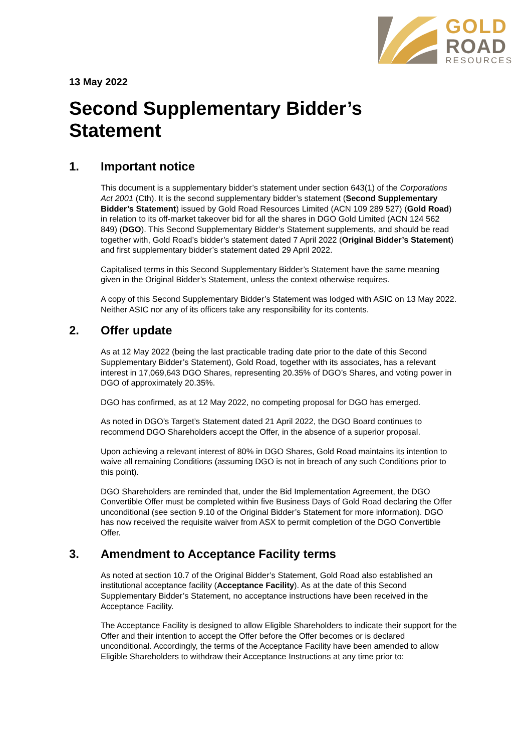GOLD
ROAD
RESOURCES
13 May 2022
Second Supplementary Bidder’s Statement
1. Important notice
This document is a supplementary bidder’s statement under section 643(1) of the Corporations Act 2001 (Cth). It is the second supplementary bidder’s statement (Second Supplementary Bidder’s Statement) issued by Gold Road Resources Limited (ACN 109 289 527) (Gold Road) in relation to its off-market takeover bid for all the shares in DGO Gold Limited (ACN 124 562 849) (DGO). This Second Supplementary Bidder’s Statement supplements, and should be read together with, Gold Road’s bidder’s statement dated 7 April 2022 (Original Bidder’s Statement) and first supplementary bidder’s statement dated 29 April 2022.
Capitalised terms in this Second Supplementary Bidder’s Statement have the same meaning given in the Original Bidder’s Statement, unless the context otherwise requires.
A copy of this Second Supplementary Bidder’s Statement was lodged with ASIC on 13 May 2022. Neither ASIC nor any of its officers take any responsibility for its contents.
2. Offer update
As at 12 May 2022 (being the last practicable trading date prior to the date of this Second Supplementary Bidder’s Statement), Gold Road, together with its associates, has a relevant interest in 17,069,643 DGO Shares, representing 20.35% of DGO’s Shares, and voting power in DGO of approximately 20.35%.
DGO has confirmed, as at 12 May 2022, no competing proposal for DGO has emerged.
As noted in DGO’s Target’s Statement dated 21 April 2022, the DGO Board continues to recommend DGO Shareholders accept the Offer, in the absence of a superior proposal.
Upon achieving a relevant interest of 80% in DGO Shares, Gold Road maintains its intention to waive all remaining Conditions (assuming DGO is not in breach of any such Conditions prior to this point).
DGO Shareholders are reminded that, under the Bid Implementation Agreement, the DGO Convertible Offer must be completed within five Business Days of Gold Road declaring the Offer unconditional (see section 9.10 of the Original Bidder’s Statement for more information). DGO has now received the requisite waiver from ASX to permit completion of the DGO Convertible Offer.
3. Amendment to Acceptance Facility terms
As noted at section 10.7 of the Original Bidder’s Statement, Gold Road also established an institutional acceptance facility (Acceptance Facility). As at the date of this Second Supplementary Bidder’s Statement, no acceptance instructions have been received in the Acceptance Facility.
The Acceptance Facility is designed to allow Eligible Shareholders to indicate their support for the Offer and their intention to accept the Offer before the Offer becomes or is declared unconditional. Accordingly, the terms of the Acceptance Facility have been amended to allow Eligible Shareholders to withdraw their Acceptance Instructions at any time prior to: